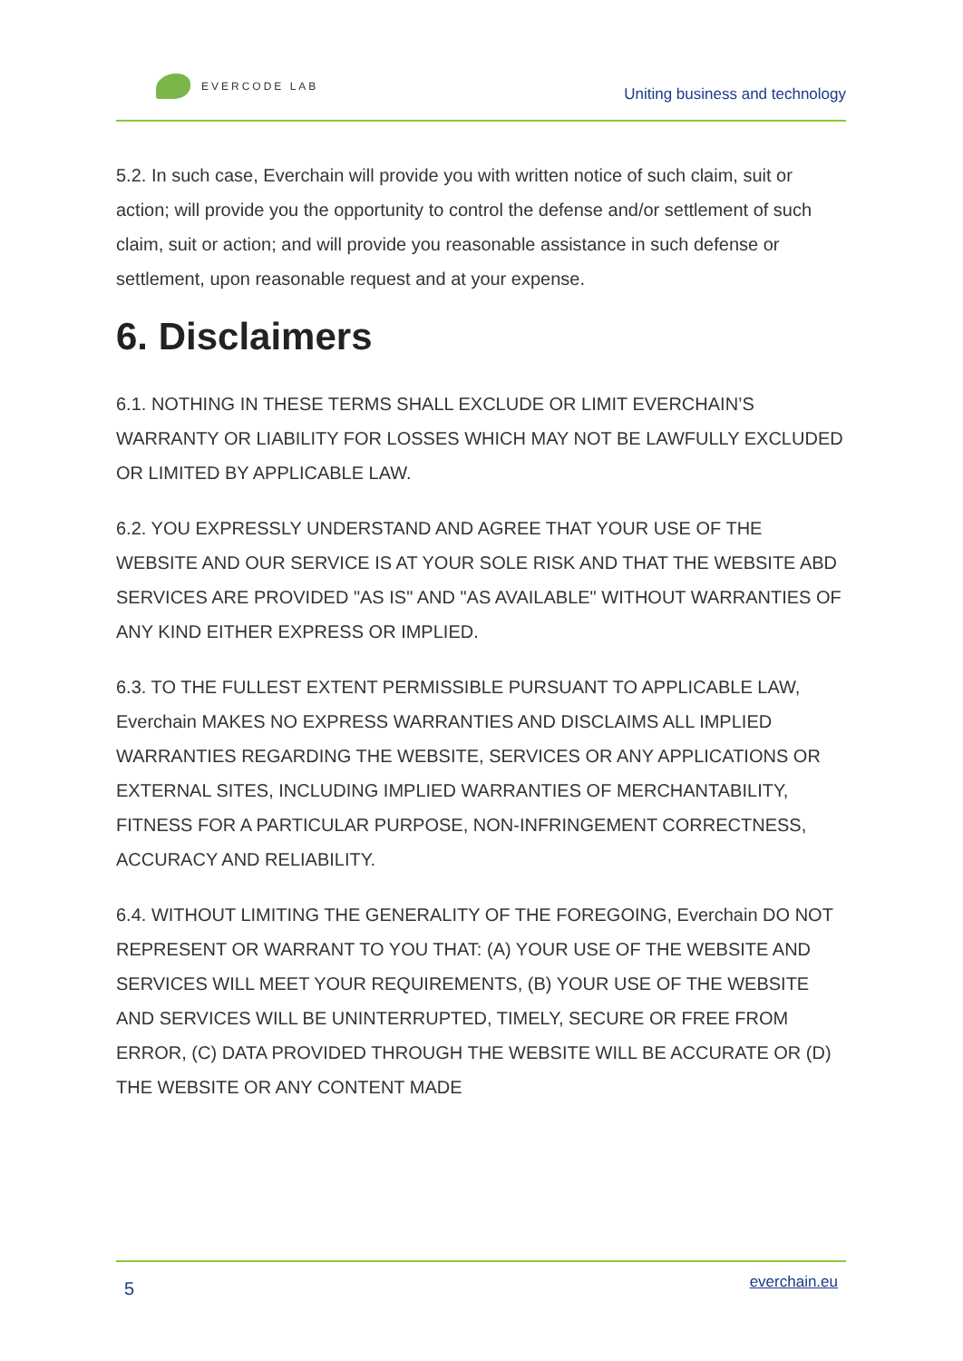EVERCODE LAB
Uniting business and technology
5.2. In such case, Everchain will provide you with written notice of such claim, suit or action; will provide you the opportunity to control the defense and/or settlement of such claim, suit or action; and will provide you reasonable assistance in such defense or settlement, upon reasonable request and at your expense.
6. Disclaimers
6.1. NOTHING IN THESE TERMS SHALL EXCLUDE OR LIMIT EVERCHAIN’S WARRANTY OR LIABILITY FOR LOSSES WHICH MAY NOT BE LAWFULLY EXCLUDED OR LIMITED BY APPLICABLE LAW.
6.2. YOU EXPRESSLY UNDERSTAND AND AGREE THAT YOUR USE OF THE WEBSITE AND OUR SERVICE IS AT YOUR SOLE RISK AND THAT THE WEBSITE ABD SERVICES ARE PROVIDED "AS IS" AND "AS AVAILABLE" WITHOUT WARRANTIES OF ANY KIND EITHER EXPRESS OR IMPLIED.
6.3. TO THE FULLEST EXTENT PERMISSIBLE PURSUANT TO APPLICABLE LAW, Everchain MAKES NO EXPRESS WARRANTIES AND DISCLAIMS ALL IMPLIED WARRANTIES REGARDING THE WEBSITE, SERVICES OR ANY APPLICATIONS OR EXTERNAL SITES, INCLUDING IMPLIED WARRANTIES OF MERCHANTABILITY, FITNESS FOR A PARTICULAR PURPOSE, NON-INFRINGEMENT CORRECTNESS, ACCURACY AND RELIABILITY.
6.4. WITHOUT LIMITING THE GENERALITY OF THE FOREGOING, Everchain DO NOT REPRESENT OR WARRANT TO YOU THAT: (A) YOUR USE OF THE WEBSITE AND SERVICES WILL MEET YOUR REQUIREMENTS, (B) YOUR USE OF THE WEBSITE AND SERVICES WILL BE UNINTERRUPTED, TIMELY, SECURE OR FREE FROM ERROR, (C) DATA PROVIDED THROUGH THE WEBSITE WILL BE ACCURATE OR (D) THE WEBSITE OR ANY CONTENT MADE
5
everchain.eu